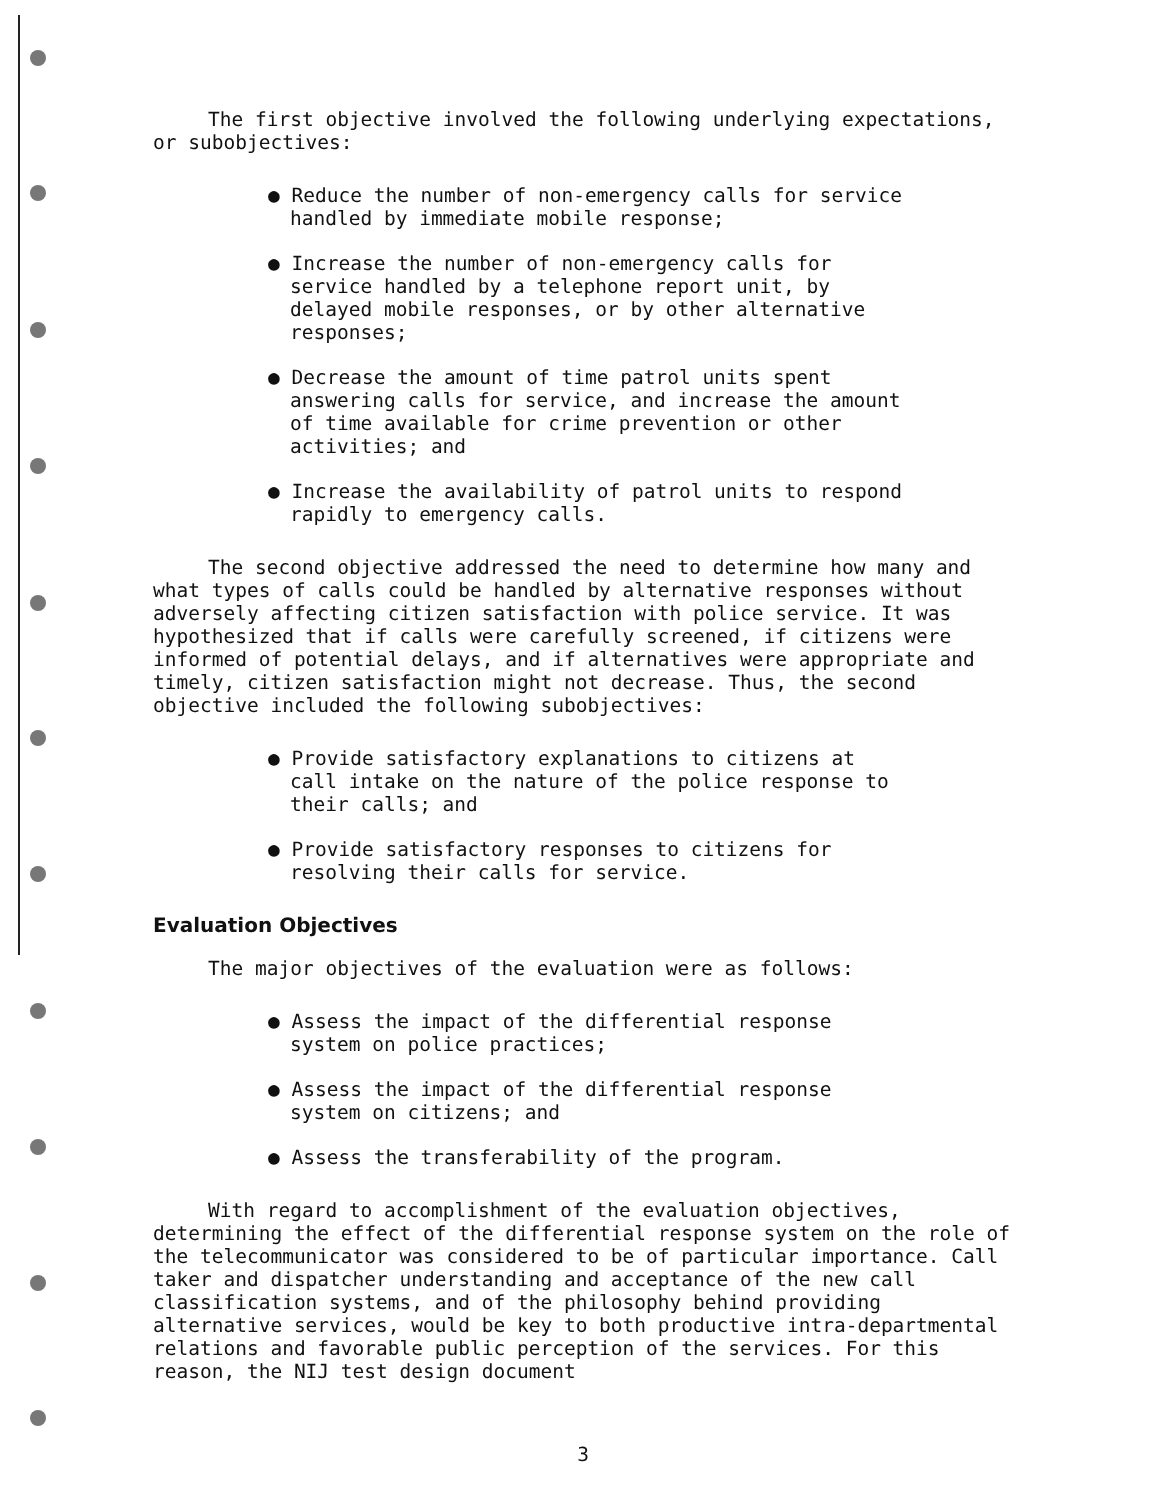The first objective involved the following underlying expectations, or subobjectives:
● Reduce the number of non-emergency calls for service handled by immediate mobile response;
● Increase the number of non-emergency calls for service handled by a telephone report unit, by delayed mobile responses, or by other alternative responses;
● Decrease the amount of time patrol units spent answering calls for service, and increase the amount of time available for crime prevention or other activities; and
● Increase the availability of patrol units to respond rapidly to emergency calls.
The second objective addressed the need to determine how many and what types of calls could be handled by alternative responses without adversely affecting citizen satisfaction with police service. It was hypothesized that if calls were carefully screened, if citizens were informed of potential delays, and if alternatives were appropriate and timely, citizen satisfaction might not decrease. Thus, the second objective included the following subobjectives:
● Provide satisfactory explanations to citizens at call intake on the nature of the police response to their calls; and
● Provide satisfactory responses to citizens for resolving their calls for service.
Evaluation Objectives
The major objectives of the evaluation were as follows:
● Assess the impact of the differential response system on police practices;
● Assess the impact of the differential response system on citizens; and
● Assess the transferability of the program.
With regard to accomplishment of the evaluation objectives, determining the effect of the differential response system on the role of the telecommunicator was considered to be of particular importance. Call taker and dispatcher understanding and acceptance of the new call classification systems, and of the philosophy behind providing alternative services, would be key to both productive intra-departmental relations and favorable public perception of the services. For this reason, the NIJ test design document
3